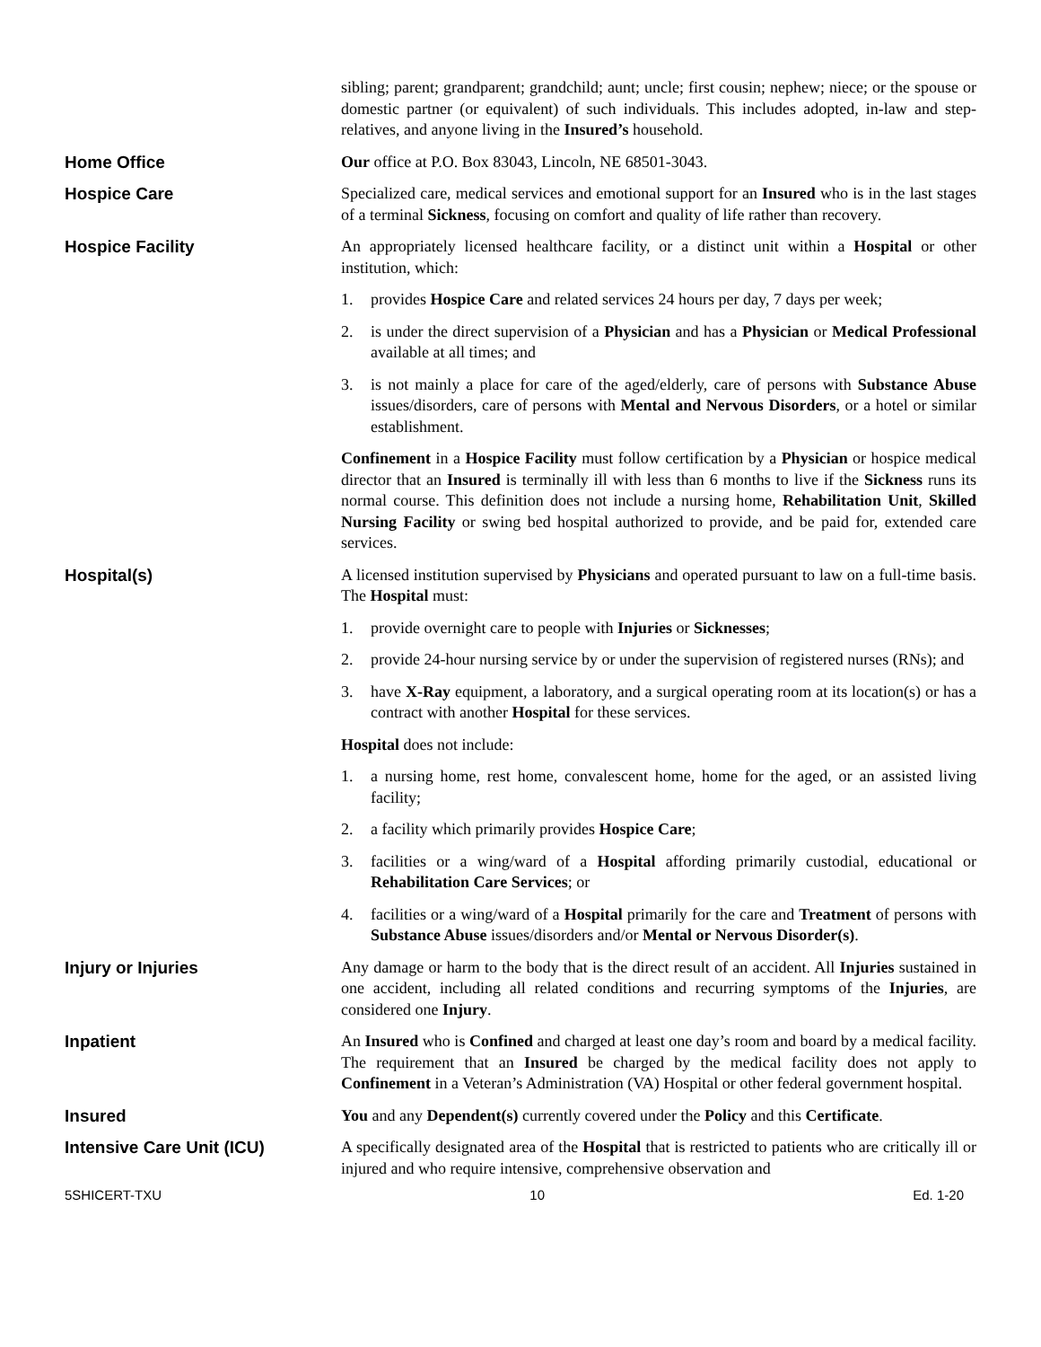sibling; parent; grandparent; grandchild; aunt; uncle; first cousin; nephew; niece; or the spouse or domestic partner (or equivalent) of such individuals. This includes adopted, in-law and step-relatives, and anyone living in the Insured’s household.
Home Office Our office at P.O. Box 83043, Lincoln, NE 68501-3043.
Hospice Care Specialized care, medical services and emotional support for an Insured who is in the last stages of a terminal Sickness, focusing on comfort and quality of life rather than recovery.
Hospice Facility An appropriately licensed healthcare facility, or a distinct unit within a Hospital or other institution, which:
1. provides Hospice Care and related services 24 hours per day, 7 days per week;
2. is under the direct supervision of a Physician and has a Physician or Medical Professional available at all times; and
3. is not mainly a place for care of the aged/elderly, care of persons with Substance Abuse issues/disorders, care of persons with Mental and Nervous Disorders, or a hotel or similar establishment.
Confinement in a Hospice Facility must follow certification by a Physician or hospice medical director that an Insured is terminally ill with less than 6 months to live if the Sickness runs its normal course. This definition does not include a nursing home, Rehabilitation Unit, Skilled Nursing Facility or swing bed hospital authorized to provide, and be paid for, extended care services.
Hospital(s) A licensed institution supervised by Physicians and operated pursuant to law on a full-time basis. The Hospital must:
1. provide overnight care to people with Injuries or Sicknesses;
2. provide 24-hour nursing service by or under the supervision of registered nurses (RNs); and
3. have X-Ray equipment, a laboratory, and a surgical operating room at its location(s) or has a contract with another Hospital for these services.
Hospital does not include:
1. a nursing home, rest home, convalescent home, home for the aged, or an assisted living facility;
2. a facility which primarily provides Hospice Care;
3. facilities or a wing/ward of a Hospital affording primarily custodial, educational or Rehabilitation Care Services; or
4. facilities or a wing/ward of a Hospital primarily for the care and Treatment of persons with Substance Abuse issues/disorders and/or Mental or Nervous Disorder(s).
Injury or Injuries Any damage or harm to the body that is the direct result of an accident. All Injuries sustained in one accident, including all related conditions and recurring symptoms of the Injuries, are considered one Injury.
Inpatient An Insured who is Confined and charged at least one day’s room and board by a medical facility. The requirement that an Insured be charged by the medical facility does not apply to Confinement in a Veteran’s Administration (VA) Hospital or other federal government hospital.
Insured You and any Dependent(s) currently covered under the Policy and this Certificate.
Intensive Care Unit (ICU) A specifically designated area of the Hospital that is restricted to patients who are critically ill or injured and who require intensive, comprehensive observation and
5SHICERT-TXU 10 Ed. 1-20